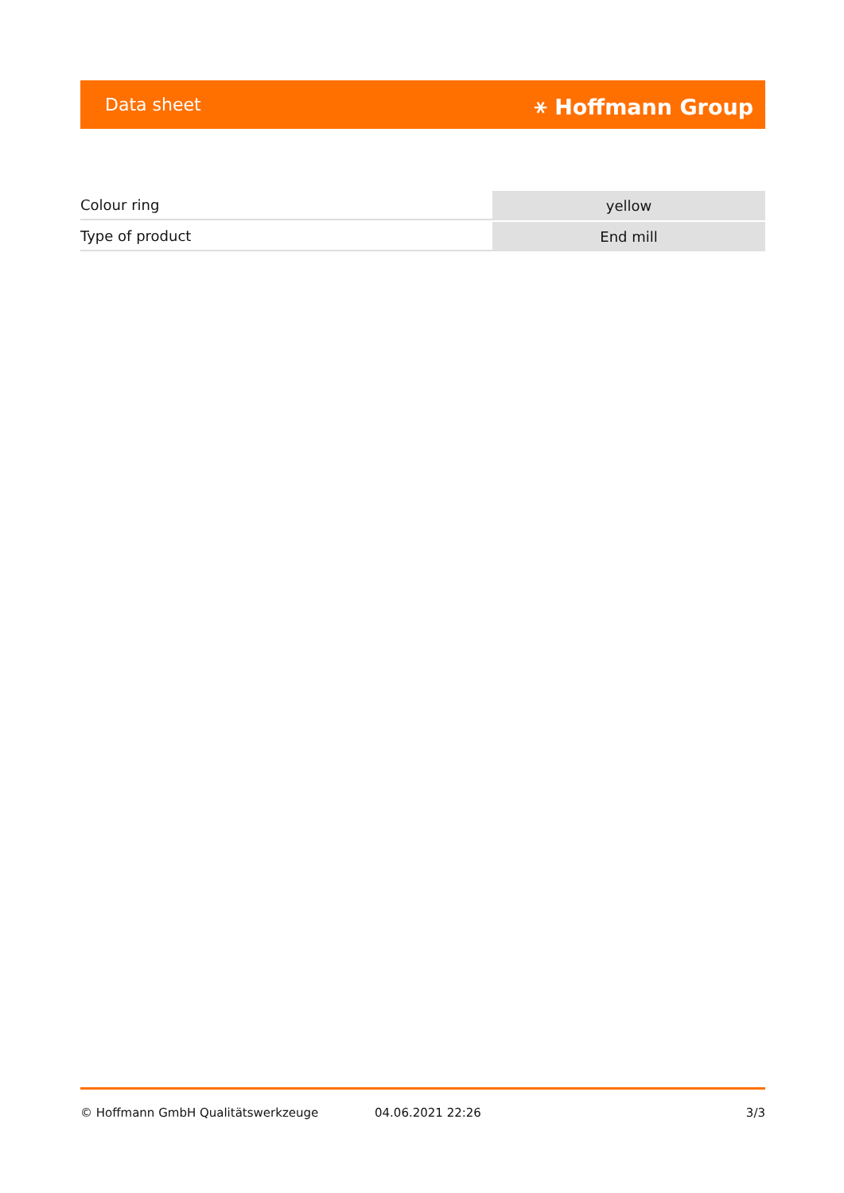Data sheet ⚹ Hoffmann Group
| Colour ring | yellow |
| Type of product | End mill |
© Hoffmann GmbH Qualitätswerkzeuge 04.06.2021 22:26 3/3